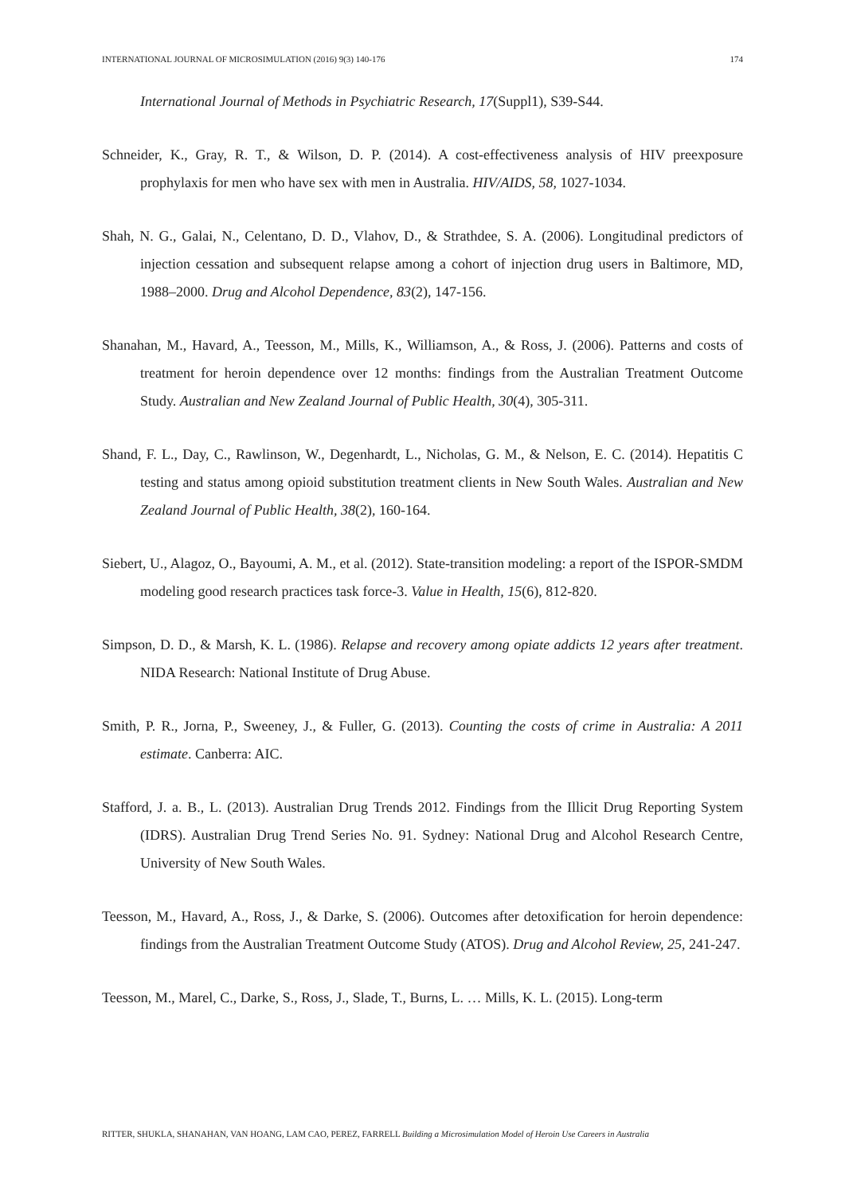INTERNATIONAL JOURNAL OF MICROSIMULATION (2016) 9(3) 140-176 174
International Journal of Methods in Psychiatric Research, 17(Suppl1), S39-S44.
Schneider, K., Gray, R. T., & Wilson, D. P. (2014). A cost-effectiveness analysis of HIV preexposure prophylaxis for men who have sex with men in Australia. HIV/AIDS, 58, 1027-1034.
Shah, N. G., Galai, N., Celentano, D. D., Vlahov, D., & Strathdee, S. A. (2006). Longitudinal predictors of injection cessation and subsequent relapse among a cohort of injection drug users in Baltimore, MD, 1988–2000. Drug and Alcohol Dependence, 83(2), 147-156.
Shanahan, M., Havard, A., Teesson, M., Mills, K., Williamson, A., & Ross, J. (2006). Patterns and costs of treatment for heroin dependence over 12 months: findings from the Australian Treatment Outcome Study. Australian and New Zealand Journal of Public Health, 30(4), 305-311.
Shand, F. L., Day, C., Rawlinson, W., Degenhardt, L., Nicholas, G. M., & Nelson, E. C. (2014). Hepatitis C testing and status among opioid substitution treatment clients in New South Wales. Australian and New Zealand Journal of Public Health, 38(2), 160-164.
Siebert, U., Alagoz, O., Bayoumi, A. M., et al. (2012). State-transition modeling: a report of the ISPOR-SMDM modeling good research practices task force-3. Value in Health, 15(6), 812-820.
Simpson, D. D., & Marsh, K. L. (1986). Relapse and recovery among opiate addicts 12 years after treatment. NIDA Research: National Institute of Drug Abuse.
Smith, P. R., Jorna, P., Sweeney, J., & Fuller, G. (2013). Counting the costs of crime in Australia: A 2011 estimate. Canberra: AIC.
Stafford, J. a. B., L. (2013). Australian Drug Trends 2012. Findings from the Illicit Drug Reporting System (IDRS). Australian Drug Trend Series No. 91. Sydney: National Drug and Alcohol Research Centre, University of New South Wales.
Teesson, M., Havard, A., Ross, J., & Darke, S. (2006). Outcomes after detoxification for heroin dependence: findings from the Australian Treatment Outcome Study (ATOS). Drug and Alcohol Review, 25, 241-247.
Teesson, M., Marel, C., Darke, S., Ross, J., Slade, T., Burns, L. … Mills, K. L. (2015). Long-term
RITTER, SHUKLA, SHANAHAN, VAN HOANG, LAM CAO, PEREZ, FARRELL Building a Microsimulation Model of Heroin Use Careers in Australia